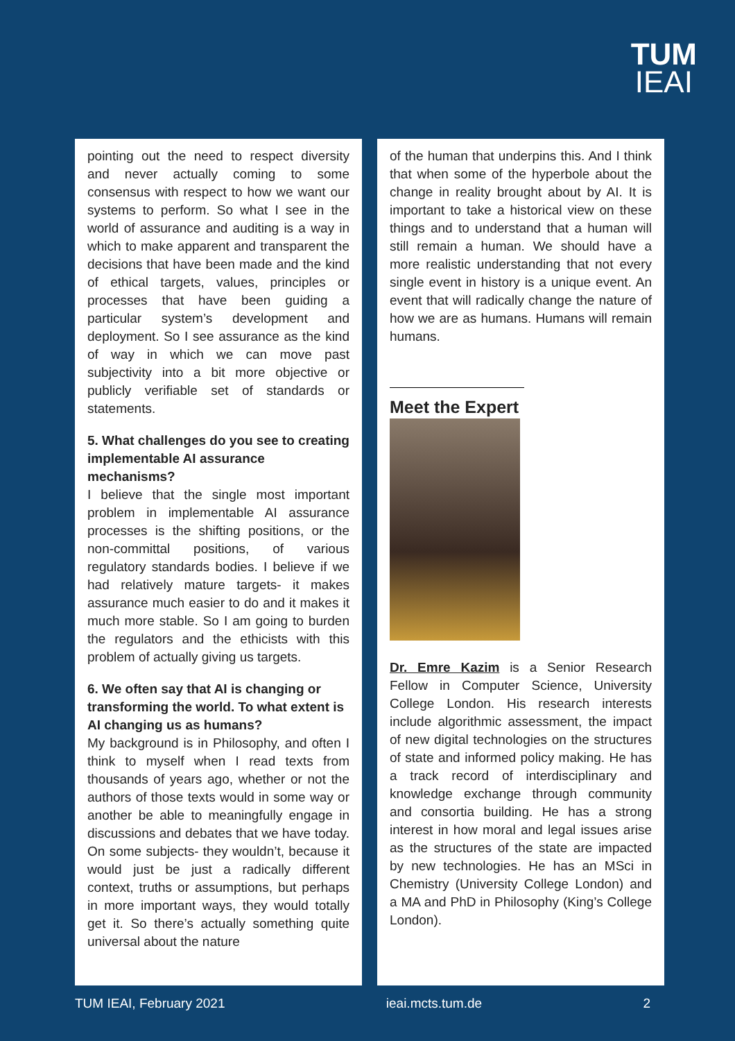TUM
IEAI
pointing out the need to respect diversity and never actually coming to some consensus with respect to how we want our systems to perform. So what I see in the world of assurance and auditing is a way in which to make apparent and transparent the decisions that have been made and the kind of ethical targets, values, principles or processes that have been guiding a particular system’s development and deployment. So I see assurance as the kind of way in which we can move past subjectivity into a bit more objective or publicly verifiable set of standards or statements.
5. What challenges do you see to creating implementable AI assurance mechanisms?
I believe that the single most important problem in implementable AI assurance processes is the shifting positions, or the non-committal positions, of various regulatory standards bodies. I believe if we had relatively mature targets- it makes assurance much easier to do and it makes it much more stable. So I am going to burden the regulators and the ethicists with this problem of actually giving us targets.
6. We often say that AI is changing or transforming the world. To what extent is AI changing us as humans?
My background is in Philosophy, and often I think to myself when I read texts from thousands of years ago, whether or not the authors of those texts would in some way or another be able to meaningfully engage in discussions and debates that we have today. On some subjects- they wouldn’t, because it would just be just a radically different context, truths or assumptions, but perhaps in more important ways, they would totally get it. So there’s actually something quite universal about the nature
of the human that underpins this. And I think that when some of the hyperbole about the change in reality brought about by AI. It is important to take a historical view on these things and to understand that a human will still remain a human. We should have a more realistic understanding that not every single event in history is a unique event. An event that will radically change the nature of how we are as humans. Humans will remain humans.
Meet the Expert
Dr. Emre Kazim is a Senior Research Fellow in Computer Science, University College London. His research interests include algorithmic assessment, the impact of new digital technologies on the structures of state and informed policy making. He has a track record of interdisciplinary and knowledge exchange through community and consortia building. He has a strong interest in how moral and legal issues arise as the structures of the state are impacted by new technologies. He has an MSci in Chemistry (University College London) and a MA and PhD in Philosophy (King’s College London).
TUM IEAI, February 2021 ieai.mcts.tum.de 2